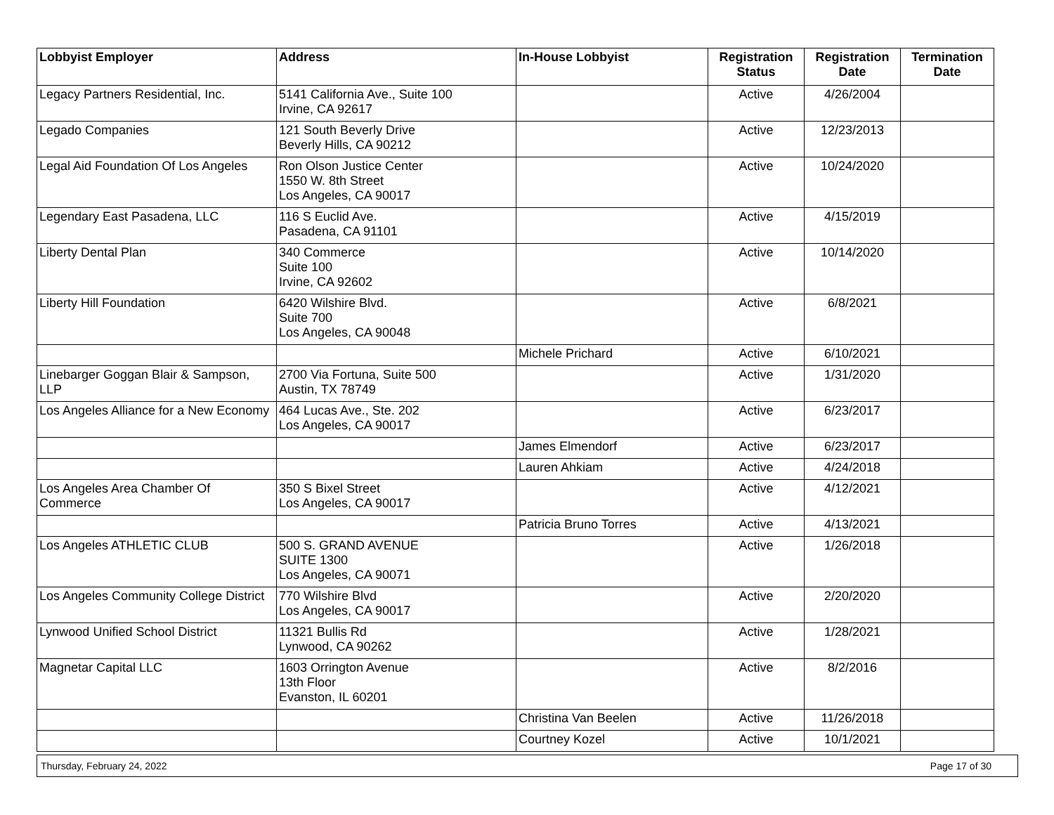| Lobbyist Employer | Address | In-House Lobbyist | Registration Status | Registration Date | Termination Date |
| --- | --- | --- | --- | --- | --- |
| Legacy Partners Residential, Inc. | 5141 California Ave., Suite 100 Irvine, CA 92617 | | Active | 4/26/2004 | |
| Legado Companies | 121 South Beverly Drive Beverly Hills, CA 90212 | | Active | 12/23/2013 | |
| Legal Aid Foundation Of Los Angeles | Ron Olson Justice Center 1550 W. 8th Street Los Angeles, CA 90017 | | Active | 10/24/2020 | |
| Legendary East Pasadena, LLC | 116 S Euclid Ave. Pasadena, CA 91101 | | Active | 4/15/2019 | |
| Liberty Dental Plan | 340 Commerce Suite 100 Irvine, CA 92602 | | Active | 10/14/2020 | |
| Liberty Hill Foundation | 6420 Wilshire Blvd. Suite 700 Los Angeles, CA 90048 | | Active | 6/8/2021 | |
| | | Michele Prichard | Active | 6/10/2021 | |
| Linebarger Goggan Blair & Sampson, LLP | 2700 Via Fortuna, Suite 500 Austin, TX 78749 | | Active | 1/31/2020 | |
| Los Angeles Alliance for a New Economy | 464 Lucas Ave., Ste. 202 Los Angeles, CA 90017 | | Active | 6/23/2017 | |
| | | James Elmendorf | Active | 6/23/2017 | |
| | | Lauren Ahkiam | Active | 4/24/2018 | |
| Los Angeles Area Chamber Of Commerce | 350 S Bixel Street Los Angeles, CA 90017 | | Active | 4/12/2021 | |
| | | Patricia Bruno Torres | Active | 4/13/2021 | |
| Los Angeles ATHLETIC CLUB | 500 S. GRAND AVENUE SUITE 1300 Los Angeles, CA 90071 | | Active | 1/26/2018 | |
| Los Angeles Community College District | 770 Wilshire Blvd Los Angeles, CA 90017 | | Active | 2/20/2020 | |
| Lynwood Unified School District | 11321 Bullis Rd Lynwood, CA 90262 | | Active | 1/28/2021 | |
| Magnetar Capital LLC | 1603 Orrington Avenue 13th Floor Evanston, IL 60201 | | Active | 8/2/2016 | |
| | | Christina Van Beelen | Active | 11/26/2018 | |
| | | Courtney Kozel | Active | 10/1/2021 | |
Thursday, February 24, 2022 Page 17 of 30